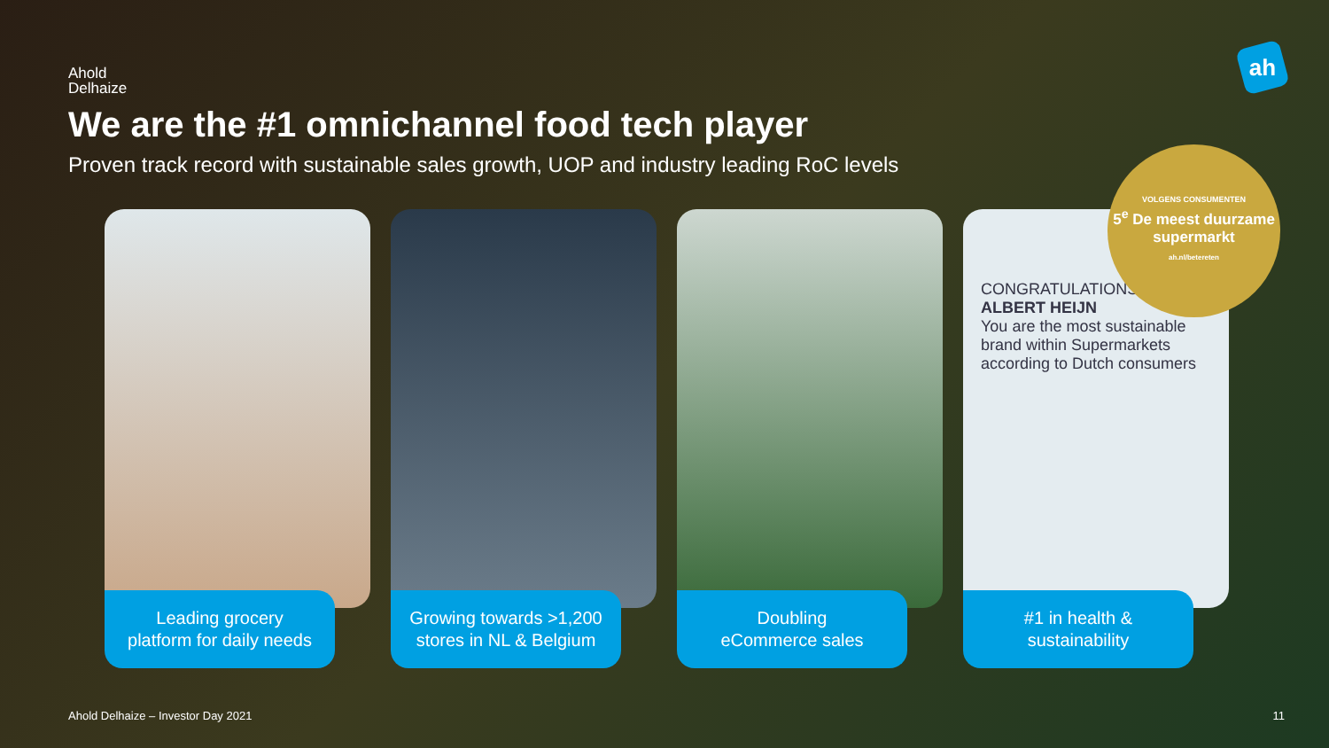Ahold
Delhaize
ah
We are the #1 omnichannel food tech player
Proven track record with sustainable sales growth, UOP and industry leading RoC levels
Leading grocery
platform for daily needs
Growing towards >1,200
stores in NL & Belgium
Doubling
eCommerce sales
CONGRATULATIONS
ALBERT HEIJN
You are the most sustainable brand within Supermarkets according to Dutch consumers
#1 in health &
sustainability
VOLGENS CONSUMENTEN
5<sup>e</sup> De meest duurzame supermarkt
ah.nl/betereten
Ahold Delhaize – Investor Day 2021
11